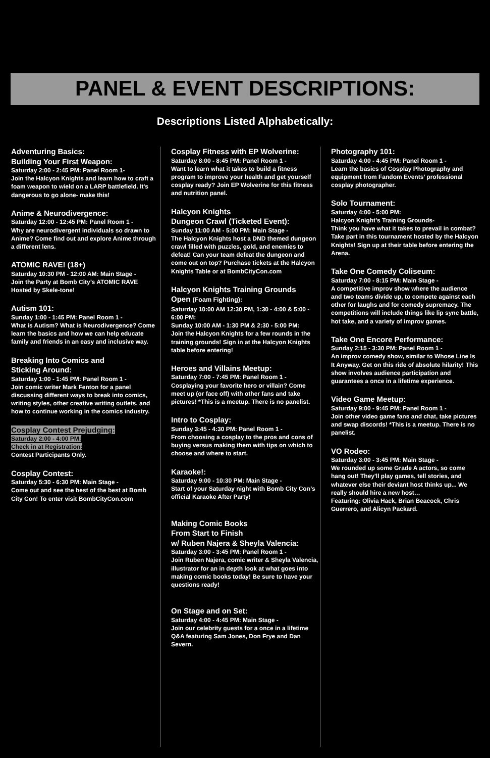PANEL & EVENT DESCRIPTIONS:
Descriptions Listed Alphabetically:
Adventuring Basics:
Building Your First Weapon:
Saturday 2:00 - 2:45 PM: Panel Room 1-
Join the Halcyon Knights and learn how to craft a foam weapon to wield on a LARP battlefield. It's dangerous to go alone- make this!
Anime & Neurodivergence:
Saturday 12:00 - 12:45 PM: Panel Room 1 -
Why are neurodivergent individuals so drawn to Anime? Come find out and explore Anime through a different lens.
ATOMIC RAVE! (18+)
Saturday 10:30 PM - 12:00 AM: Main Stage -
Join the Party at Bomb City’s ATOMIC RAVE Hosted by Skele-tone!
Autism 101:
Sunday 1:00 - 1:45 PM: Panel Room 1 -
What is Autism? What is Neurodivergence? Come learn the basics and how we can help educate family and friends in an easy and inclusive way.
Breaking Into Comics and
Sticking Around:
Saturday 1:00 - 1:45 PM: Panel Room 1 -
Join comic writer Mark Fenton for a panel discussing different ways to break into comics, writing styles, other creative writing outlets, and how to continue working in the comics industry.
Cosplay Contest Prejudging:
Saturday 2:00 - 4:00 PM:
Check in at Registration:
Contest Participants Only.
Cosplay Contest:
Saturday 5:30 - 6:30 PM: Main Stage -
Come out and see the best of the best at Bomb City Con! To enter visit BombCityCon.com
Cosplay Fitness with EP Wolverine:
Saturday 8:00 - 8:45 PM: Panel Room 1 -
Want to learn what it takes to build a fitness program to improve your health and get yourself cosplay ready? Join EP Wolverine for this fitness and nutrition panel.
Halcyon Knights
Dungeon Crawl (Ticketed Event):
Sunday 11:00 AM - 5:00 PM: Main Stage -
The Halcyon Knights host a DND themed dungeon crawl filled with puzzles, gold, and enemies to defeat! Can your team defeat the dungeon and come out on top? Purchase tickets at the Halcyon Knights Table or at BombCityCon.com
Halcyon Knights Training Grounds
Open (Foam Fighting):
Saturday 10:00 AM 12:30 PM, 1:30 - 4:00 & 5:00 - 6:00 PM:
Sunday 10:00 AM - 1:30 PM & 2:30 - 5:00 PM:
Join the Halcyon Knights for a few rounds in the training grounds! Sign in at the Halcyon Knights table before entering!
Heroes and Villains Meetup:
Saturday 7:00 - 7:45 PM: Panel Room 1 -
Cosplaying your favorite hero or villain? Come meet up (or face off) with other fans and take pictures! *This is a meetup. There is no panelist.
Intro to Cosplay:
Sunday 3:45 - 4:30 PM: Panel Room 1 -
From choosing a cosplay to the pros and cons of buying versus making them with tips on which to choose and where to start.
Karaoke!:
Saturday 9:00 - 10:30 PM: Main Stage -
Start of your Saturday night with Bomb City Con’s official Karaoke After Party!
Making Comic Books
From Start to Finish
w/ Ruben Najera & Sheyla Valencia:
Saturday 3:00 - 3:45 PM: Panel Room 1 -
Join Ruben Najera, comic writer & Sheyla Valencia, illustrator for an in depth look at what goes into making comic books today! Be sure to have your questions ready!
On Stage and on Set:
Saturday 4:00 - 4:45 PM: Main Stage -
Join our celebrity guests for a once in a lifetime Q&A featuring Sam Jones, Don Frye and Dan Severn.
Photography 101:
Saturday 4:00 - 4:45 PM: Panel Room 1 -
Learn the basics of Cosplay Photography and equipment from Fandom Events’ professional cosplay photographer.
Solo Tournament:
Saturday 4:00 - 5:00 PM:
Halcyon Knight’s Training Grounds-
Think you have what it takes to prevail in combat? Take part in this tournament hosted by the Halcyon Knights! Sign up at their table before entering the Arena.
Take One Comedy Coliseum:
Saturday 7:00 - 8:15 PM: Main Stage -
A competitive improv show where the audience and two teams divide up, to compete against each other for laughs and for comedy supremacy. The competitions will include things like lip sync battle, hot take, and a variety of improv games.
Take One Encore Performance:
Sunday 2:15 - 3:30 PM: Panel Room 1 -
An improv comedy show, similar to Whose Line Is It Anyway. Get on this ride of absolute hilarity! This show involves audience participation and guarantees a once in a lifetime experience.
Video Game Meetup:
Saturday 9:00 - 9:45 PM: Panel Room 1 -
Join other video game fans and chat, take pictures and swap discords! *This is a meetup. There is no panelist.
VO Rodeo:
Saturday 3:00 - 3:45 PM: Main Stage -
We rounded up some Grade A actors, so come hang out! They'll play games, tell stories, and whatever else their deviant host thinks up... We really should hire a new host…
Featuring: Olivia Hack, Brian Beacock, Chris Guerrero, and Alicyn Packard.